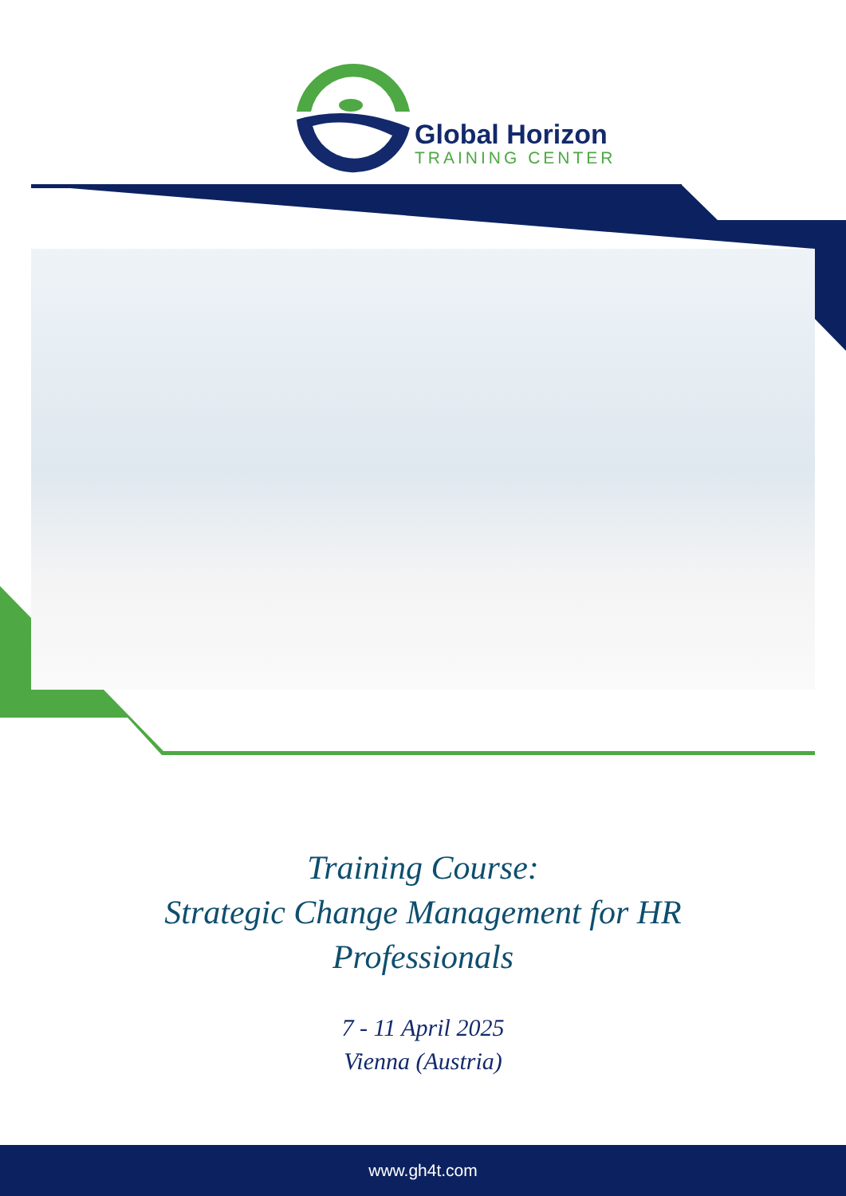Global Horizon
TRAINING CENTER
Training Course:
Strategic Change Management for HR
Professionals
7 - 11 April 2025
Vienna (Austria)
www.gh4t.com